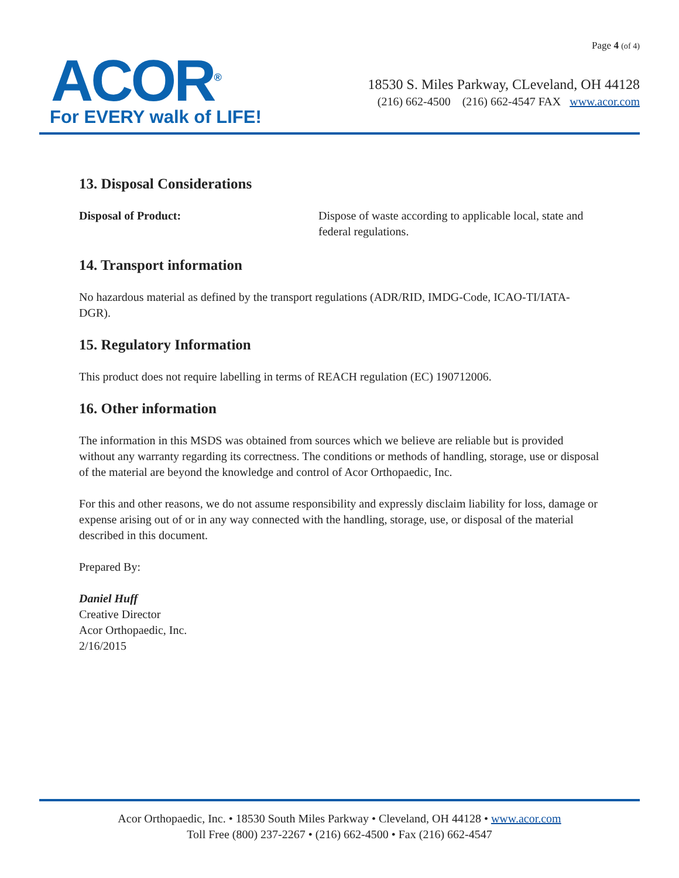ACOR<sup>®</sup>
For EVERY walk of LIFE!
Page 4 (of 4)
18530 S. Miles Parkway, CLeveland, OH 44128
(216) 662-4500 (216) 662-4547 FAX www.acor.com
13. Disposal Considerations
Disposal of Product: Dispose of waste according to applicable local, state and federal regulations.
14. Transport information
No hazardous material as defined by the transport regulations (ADR/RID, IMDG-Code, ICAO-TI/IATA-DGR).
15. Regulatory Information
This product does not require labelling in terms of REACH regulation (EC) 190712006.
16. Other information
The information in this MSDS was obtained from sources which we believe are reliable but is provided without any warranty regarding its correctness. The conditions or methods of handling, storage, use or disposal of the material are beyond the knowledge and control of Acor Orthopaedic, Inc.
For this and other reasons, we do not assume responsibility and expressly disclaim liability for loss, damage or expense arising out of or in any way connected with the handling, storage, use, or disposal of the material described in this document.
Prepared By:
Daniel Huff
Creative Director
Acor Orthopaedic, Inc.
2/16/2015
Acor Orthopaedic, Inc. • 18530 South Miles Parkway • Cleveland, OH 44128 • www.acor.com
Toll Free (800) 237-2267 • (216) 662-4500 • Fax (216) 662-4547